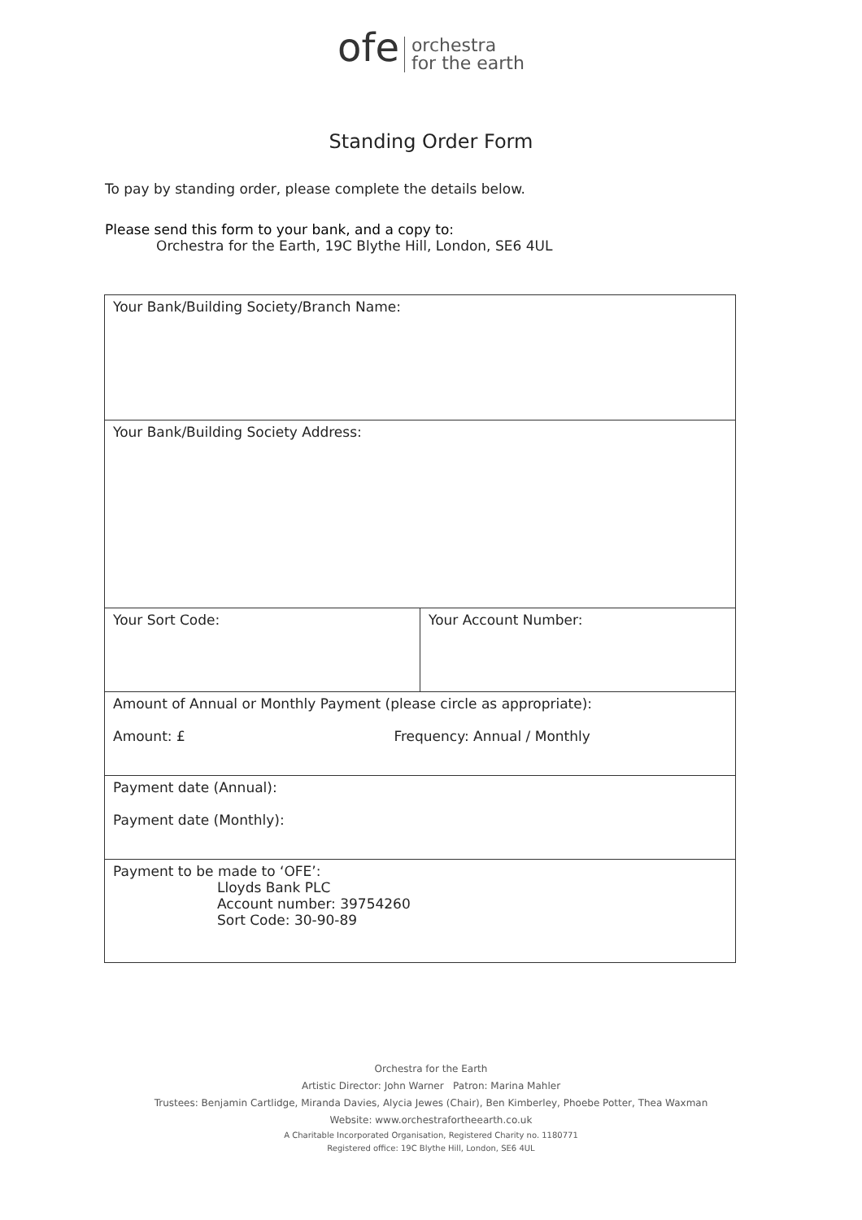ofe orchestra
for the earth
Standing Order Form
To pay by standing order, please complete the details below.
Please send this form to your bank, and a copy to:
Orchestra for the Earth, 19C Blythe Hill, London, SE6 4UL
| Your Bank/Building Society/Branch Name: | |
| Your Bank/Building Society Address: | |
| Your Sort Code: | Your Account Number: |
| Amount of Annual or Monthly Payment (please circle as appropriate): Amount: £ Frequency: Annual / Monthly | |
| Payment date (Annual): Payment date (Monthly): | |
| Payment to be made to ‘OFE’: Lloyds Bank PLC Account number: 39754260 Sort Code: 30-90-89 | |
Orchestra for the Earth
Artistic Director: John Warner Patron: Marina Mahler
Trustees: Benjamin Cartlidge, Miranda Davies, Alycia Jewes (Chair), Ben Kimberley, Phoebe Potter, Thea Waxman
Website: www.orchestrafortheearth.co.uk
A Charitable Incorporated Organisation, Registered Charity no. 1180771
Registered office: 19C Blythe Hill, London, SE6 4UL